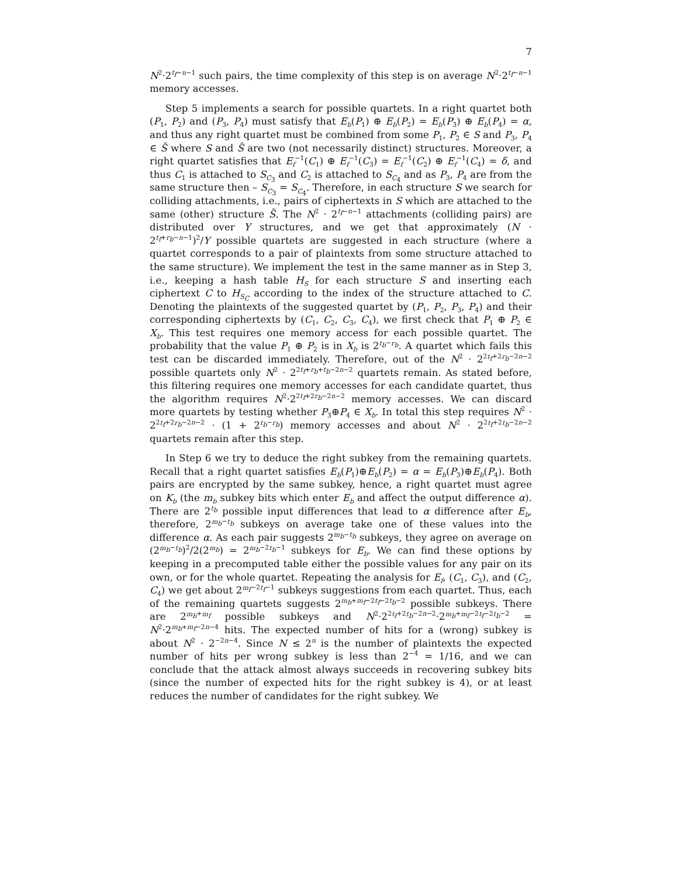7
N<sup>2</sup>·2<sup>t<sub>f</sub>−n−1</sup> such pairs, the time complexity of this step is on average N<sup>2</sup>·2<sup>t<sub>f</sub>−n−1</sup> memory accesses.
Step 5 implements a search for possible quartets. In a right quartet both (P<sub>1</sub>, P<sub>2</sub>) and (P<sub>3</sub>, P<sub>4</sub>) must satisfy that E<sub>b</sub>(P<sub>1</sub>) ⊕ E<sub>b</sub>(P<sub>2</sub>) = E<sub>b</sub>(P<sub>3</sub>) ⊕ E<sub>b</sub>(P<sub>4</sub>) = α, and thus any right quartet must be combined from some P<sub>1</sub>, P<sub>2</sub> ∈ S and P<sub>3</sub>, P<sub>4</sub> ∈ S̃ where S and S̃ are two (not necessarily distinct) structures. Moreover, a right quartet satisfies that E<sub>f</sub><sup>−1</sup>(C<sub>1</sub>) ⊕ E<sub>f</sub><sup>−1</sup>(C<sub>3</sub>) = E<sub>f</sub><sup>−1</sup>(C<sub>2</sub>) ⊕ E<sub>f</sub><sup>−1</sup>(C<sub>4</sub>) = δ, and thus C<sub>1</sub> is attached to S<sub>C<sub>3</sub></sub> and C<sub>2</sub> is attached to S<sub>C<sub>4</sub></sub> and as P<sub>3</sub>, P<sub>4</sub> are from the same structure then – S<sub>C<sub>3</sub></sub> = S<sub>C<sub>4</sub></sub>. Therefore, in each structure S we search for colliding attachments, i.e., pairs of ciphertexts in S which are attached to the same (other) structure S̃. The N<sup>2</sup> · 2<sup>t<sub>f</sub>−n−1</sup> attachments (colliding pairs) are distributed over Y structures, and we get that approximately (N · 2<sup>t<sub>f</sub>+r<sub>b</sub>−n−1</sup>)<sup>2</sup>/Y possible quartets are suggested in each structure (where a quartet corresponds to a pair of plaintexts from some structure attached to the same structure). We implement the test in the same manner as in Step 3, i.e., keeping a hash table H<sub>S</sub> for each structure S and inserting each ciphertext C to H<sub>S<sub>C</sub></sub> according to the index of the structure attached to C. Denoting the plaintexts of the suggested quartet by (P<sub>1</sub>, P<sub>2</sub>, P<sub>3</sub>, P<sub>4</sub>) and their corresponding ciphertexts by (C<sub>1</sub>, C<sub>2</sub>, C<sub>3</sub>, C<sub>4</sub>), we first check that P<sub>1</sub> ⊕ P<sub>2</sub> ∈ X<sub>b</sub>. This test requires one memory access for each possible quartet. The probability that the value P<sub>1</sub> ⊕ P<sub>2</sub> is in X<sub>b</sub> is 2<sup>t<sub>b</sub>−r<sub>b</sub></sup>. A quartet which fails this test can be discarded immediately. Therefore, out of the N<sup>2</sup> · 2<sup>2t<sub>f</sub>+2r<sub>b</sub>−2n−2</sup> possible quartets only N<sup>2</sup> · 2<sup>2t<sub>f</sub>+r<sub>b</sub>+t<sub>b</sub>−2n−2</sup> quartets remain. As stated before, this filtering requires one memory accesses for each candidate quartet, thus the algorithm requires N<sup>2</sup>·2<sup>2t<sub>f</sub>+2r<sub>b</sub>−2n−2</sup> memory accesses. We can discard more quartets by testing whether P<sub>3</sub>⊕P<sub>4</sub> ∈ X<sub>b</sub>. In total this step requires N<sup>2</sup> · 2<sup>2t<sub>f</sub>+2r<sub>b</sub>−2n−2</sup> · (1 + 2<sup>t<sub>b</sub>−r<sub>b</sub></sup>) memory accesses and about N<sup>2</sup> · 2<sup>2t<sub>f</sub>+2t<sub>b</sub>−2n−2</sup> quartets remain after this step.
In Step 6 we try to deduce the right subkey from the remaining quartets. Recall that a right quartet satisfies E<sub>b</sub>(P<sub>1</sub>)⊕E<sub>b</sub>(P<sub>2</sub>) = α = E<sub>b</sub>(P<sub>3</sub>)⊕E<sub>b</sub>(P<sub>4</sub>). Both pairs are encrypted by the same subkey, hence, a right quartet must agree on K<sub>b</sub> (the m<sub>b</sub> subkey bits which enter E<sub>b</sub> and affect the output difference α). There are 2<sup>t<sub>b</sub></sup> possible input differences that lead to α difference after E<sub>b</sub>, therefore, 2<sup>m<sub>b</sub>−t<sub>b</sub></sup> subkeys on average take one of these values into the difference α. As each pair suggests 2<sup>m<sub>b</sub>−t<sub>b</sub></sup> subkeys, they agree on average on (2<sup>m<sub>b</sub>−t<sub>b</sub></sup>)<sup>2</sup>/2(2<sup>m<sub>b</sub></sup>) = 2<sup>m<sub>b</sub>−2t<sub>b</sub>−1</sup> subkeys for E<sub>b</sub>. We can find these options by keeping in a precomputed table either the possible values for any pair on its own, or for the whole quartet. Repeating the analysis for E<sub>f</sub>, (C<sub>1</sub>, C<sub>3</sub>), and (C<sub>2</sub>, C<sub>4</sub>) we get about 2<sup>m<sub>f</sub>−2t<sub>f</sub>−1</sup> subkeys suggestions from each quartet. Thus, each of the remaining quartets suggests 2<sup>m<sub>b</sub>+m<sub>f</sub>−2t<sub>f</sub>−2t<sub>b</sub>−2</sup> possible subkeys. There are 2<sup>m<sub>b</sub>+m<sub>f</sub></sup> possible subkeys and N<sup>2</sup>·2<sup>2t<sub>f</sub>+2t<sub>b</sub>−2n−2</sup>·2<sup>m<sub>b</sub>+m<sub>f</sub>−2t<sub>f</sub>−2t<sub>b</sub>−2</sup> = N<sup>2</sup>·2<sup>m<sub>b</sub>+m<sub>f</sub>−2n−4</sup> hits. The expected number of hits for a (wrong) subkey is about N<sup>2</sup> · 2<sup>−2n−4</sup>. Since N ≤ 2<sup>n</sup> is the number of plaintexts the expected number of hits per wrong subkey is less than 2<sup>−4</sup> = 1/16, and we can conclude that the attack almost always succeeds in recovering subkey bits (since the number of expected hits for the right subkey is 4), or at least reduces the number of candidates for the right subkey. We